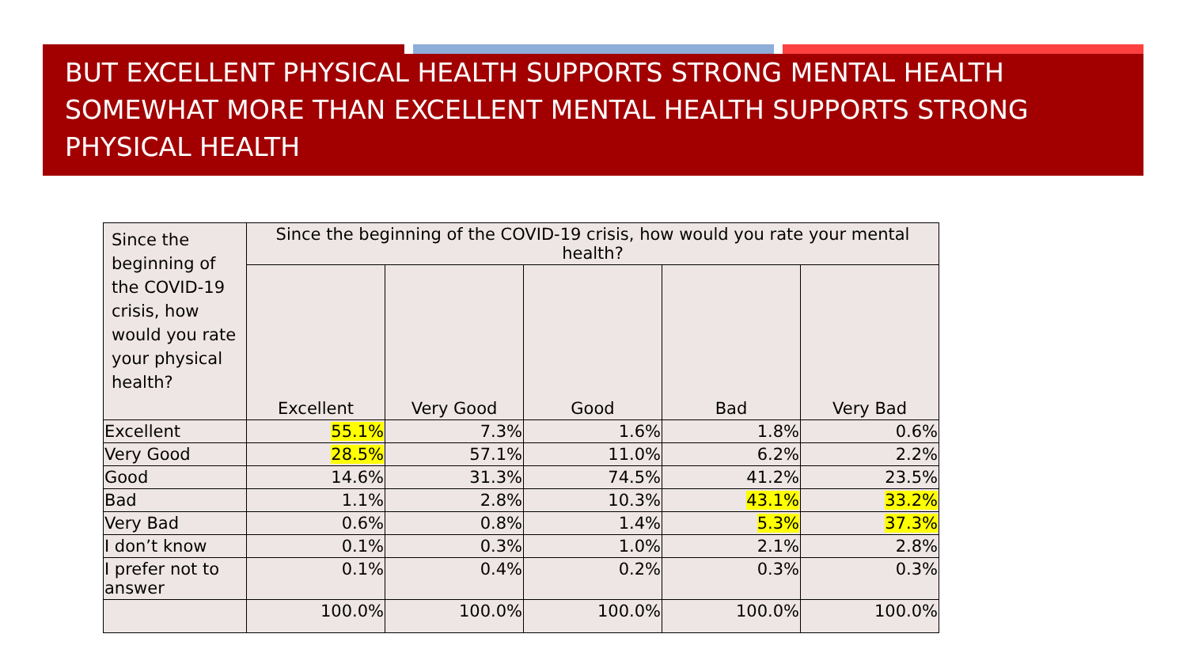BUT EXCELLENT PHYSICAL HEALTH SUPPORTS STRONG MENTAL HEALTH SOMEWHAT MORE THAN EXCELLENT MENTAL HEALTH SUPPORTS STRONG PHYSICAL HEALTH
| Since the beginning of the COVID-19 crisis, how would you rate your physical health? | Since the beginning of the COVID-19 crisis, how would you rate your mental health? | | | | |
| --- | --- | --- | --- | --- | --- |
| | Excellent | Very Good | Good | Bad | Very Bad |
| Excellent | 55.1% | 7.3% | 1.6% | 1.8% | 0.6% |
| Very Good | 28.5% | 57.1% | 11.0% | 6.2% | 2.2% |
| Good | 14.6% | 31.3% | 74.5% | 41.2% | 23.5% |
| Bad | 1.1% | 2.8% | 10.3% | 43.1% | 33.2% |
| Very Bad | 0.6% | 0.8% | 1.4% | 5.3% | 37.3% |
| I don’t know | 0.1% | 0.3% | 1.0% | 2.1% | 2.8% |
| I prefer not to answer | 0.1% | 0.4% | 0.2% | 0.3% | 0.3% |
| | 100.0% | 100.0% | 100.0% | 100.0% | 100.0% |